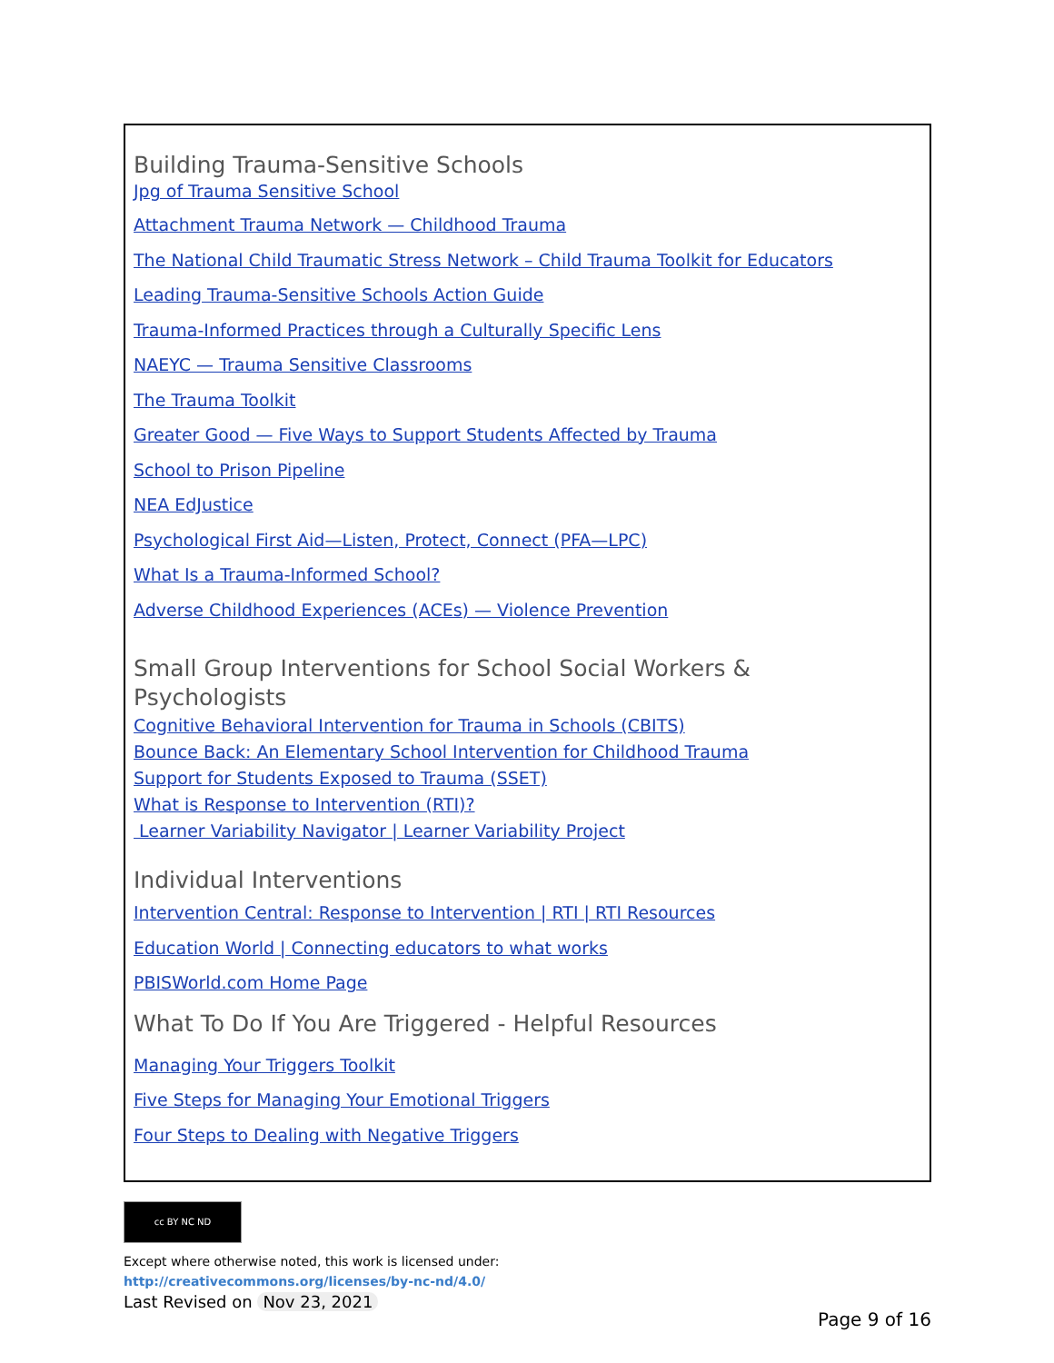Building Trauma-Sensitive Schools
Jpg of Trauma Sensitive School
Attachment Trauma Network — Childhood Trauma
The National Child Traumatic Stress Network – Child Trauma Toolkit for Educators
Leading Trauma-Sensitive Schools Action Guide
Trauma-Informed Practices through a Culturally Specific Lens
NAEYC — Trauma Sensitive Classrooms
The Trauma Toolkit
Greater Good — Five Ways to Support Students Affected by Trauma
School to Prison Pipeline
NEA EdJustice
Psychological First Aid—Listen, Protect, Connect (PFA—LPC)
What Is a Trauma-Informed School?
Adverse Childhood Experiences (ACEs) — Violence Prevention
Small Group Interventions for School Social Workers &
Psychologists
Cognitive Behavioral Intervention for Trauma in Schools (CBITS)
Bounce Back: An Elementary School Intervention for Childhood Trauma
Support for Students Exposed to Trauma (SSET)
What is Response to Intervention (RTI)?
Learner Variability Navigator | Learner Variability Project
Individual Interventions
Intervention Central: Response to Intervention | RTI | RTI Resources
Education World | Connecting educators to what works
PBISWorld.com Home Page
What To Do If You Are Triggered - Helpful Resources
Managing Your Triggers Toolkit
Five Steps for Managing Your Emotional Triggers
Four Steps to Dealing with Negative Triggers
cc BY NC ND
Except where otherwise noted, this work is licensed under:
http://creativecommons.org/licenses/by-nc-nd/4.0/
Last Revised on Nov 23, 2021
Page 9 of 16